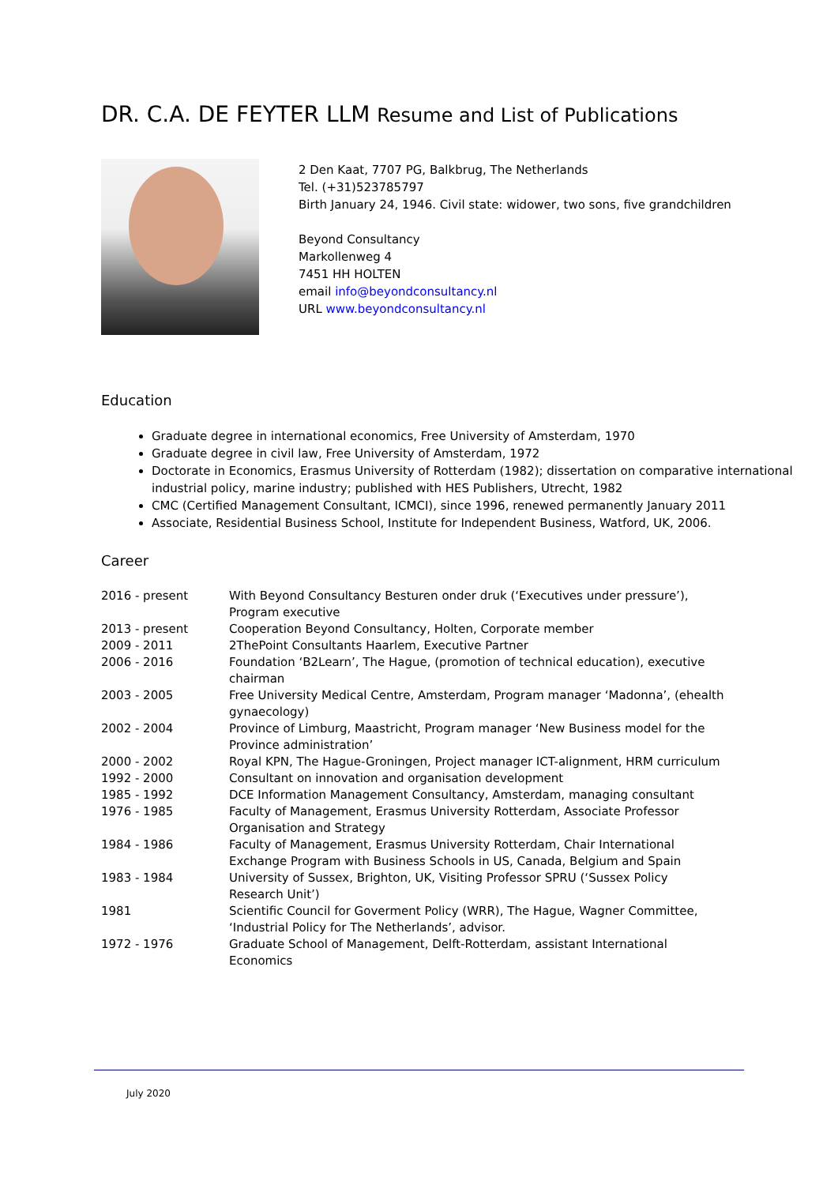DR. C.A. DE FEYTER LLM Resume and List of Publications
2 Den Kaat, 7707 PG, Balkbrug, The Netherlands
Tel. (+31)523785797
Birth January 24, 1946. Civil state: widower, two sons, five grandchildren
Beyond Consultancy
Markollenweg 4
7451 HH HOLTEN
email info@beyondconsultancy.nl
URL www.beyondconsultancy.nl
Education
Graduate degree in international economics, Free University of Amsterdam, 1970
Graduate degree in civil law, Free University of Amsterdam, 1972
Doctorate in Economics, Erasmus University of Rotterdam (1982); dissertation on comparative international industrial policy, marine industry; published with HES Publishers, Utrecht, 1982
CMC (Certified Management Consultant, ICMCI), since 1996, renewed permanently January 2011
Associate, Residential Business School, Institute for Independent Business, Watford, UK, 2006.
Career
| 2016 - present | With Beyond Consultancy Besturen onder druk (‘Executives under pressure’), Program executive |
| 2013 - present | Cooperation Beyond Consultancy, Holten, Corporate member |
| 2009 - 2011 | 2ThePoint Consultants Haarlem, Executive Partner |
| 2006 - 2016 | Foundation ‘B2Learn’, The Hague, (promotion of technical education), executive chairman |
| 2003 - 2005 | Free University Medical Centre, Amsterdam, Program manager ‘Madonna’, (ehealth gynaecology) |
| 2002 - 2004 | Province of Limburg, Maastricht, Program manager ‘New Business model for the Province administration’ |
| 2000 - 2002 | Royal KPN, The Hague-Groningen, Project manager ICT-alignment, HRM curriculum |
| 1992 - 2000 | Consultant on innovation and organisation development |
| 1985 - 1992 | DCE Information Management Consultancy, Amsterdam, managing consultant |
| 1976 - 1985 | Faculty of Management, Erasmus University Rotterdam, Associate Professor Organisation and Strategy |
| 1984 - 1986 | Faculty of Management, Erasmus University Rotterdam, Chair International Exchange Program with Business Schools in US, Canada, Belgium and Spain |
| 1983 - 1984 | University of Sussex, Brighton, UK, Visiting Professor SPRU (‘Sussex Policy Research Unit’) |
| 1981 | Scientific Council for Goverment Policy (WRR), The Hague, Wagner Committee, ‘Industrial Policy for The Netherlands’, advisor. |
| 1972 - 1976 | Graduate School of Management, Delft-Rotterdam, assistant International Economics |
July 2020